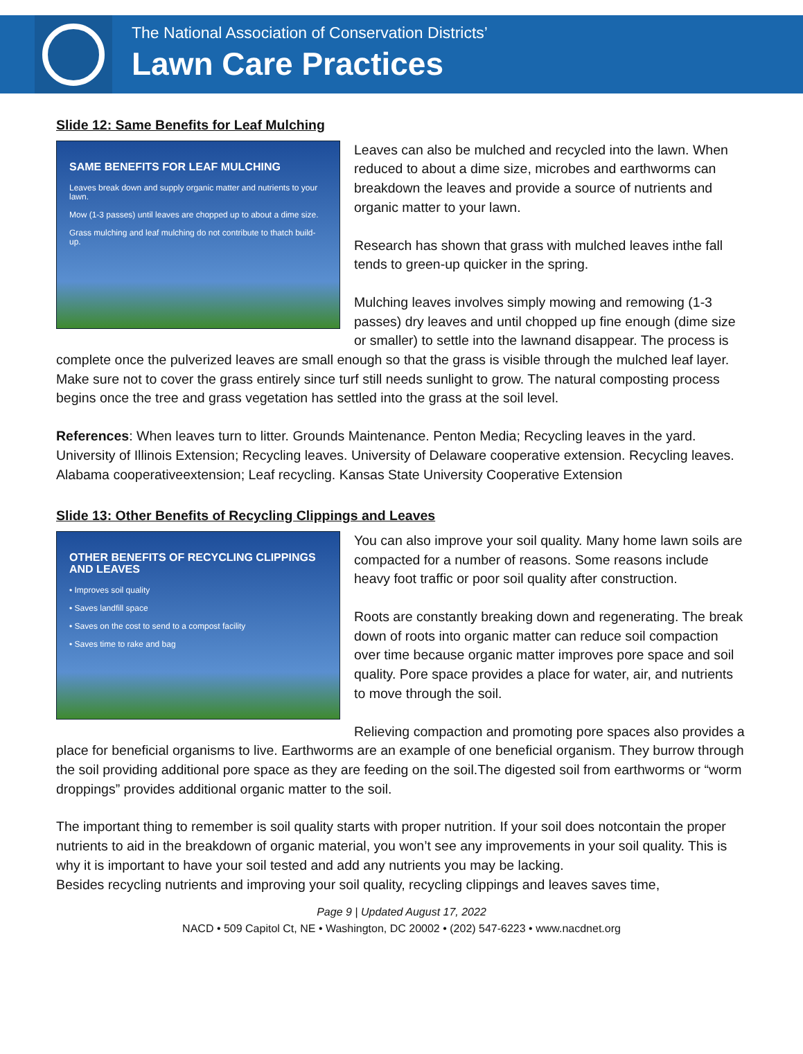The National Association of Conservation Districts’
Lawn Care Practices
Slide 12: Same Benefits for Leaf Mulching
SAME BENEFITS FOR LEAF MULCHING
Leaves break down and supply organic matter and nutrients to your lawn.
Mow (1-3 passes) until leaves are chopped up to about a dime size.
Grass mulching and leaf mulching do not contribute to thatch build-up.
Leaves can also be mulched and recycled into the lawn. When reduced to about a dime size, microbes and earthworms can breakdown the leaves and provide a source of nutrients and organic matter to your lawn.
Research has shown that grass with mulched leaves inthe fall tends to green-up quicker in the spring.
Mulching leaves involves simply mowing and remowing (1-3 passes) dry leaves and until chopped up fine enough (dime size or smaller) to settle into the lawnand disappear. The process is complete once the pulverized leaves are small enough so that the grass is visible through the mulched leaf layer. Make sure not to cover the grass entirely since turf still needs sunlight to grow. The natural composting process begins once the tree and grass vegetation has settled into the grass at the soil level.
References: When leaves turn to litter. Grounds Maintenance. Penton Media; Recycling leaves in the yard. University of Illinois Extension; Recycling leaves. University of Delaware cooperative extension. Recycling leaves. Alabama cooperativeextension; Leaf recycling. Kansas State University Cooperative Extension
Slide 13: Other Benefits of Recycling Clippings and Leaves
OTHER BENEFITS OF RECYCLING CLIPPINGS AND LEAVES
• Improves soil quality
• Saves landfill space
• Saves on the cost to send to a compost facility
• Saves time to rake and bag
You can also improve your soil quality. Many home lawn soils are compacted for a number of reasons. Some reasons include heavy foot traffic or poor soil quality after construction.
Roots are constantly breaking down and regenerating. The break down of roots into organic matter can reduce soil compaction over time because organic matter improves pore space and soil quality. Pore space provides a place for water, air, and nutrients to move through the soil.
Relieving compaction and promoting pore spaces also provides a place for beneficial organisms to live. Earthworms are an example of one beneficial organism. They burrow through the soil providing additional pore space as they are feeding on the soil.The digested soil from earthworms or “worm droppings” provides additional organic matter to the soil.
The important thing to remember is soil quality starts with proper nutrition. If your soil does notcontain the proper nutrients to aid in the breakdown of organic material, you won’t see any improvements in your soil quality. This is why it is important to have your soil tested and add any nutrients you may be lacking.
Besides recycling nutrients and improving your soil quality, recycling clippings and leaves saves time,
Page 9 | Updated August 17, 2022
NACD • 509 Capitol Ct, NE • Washington, DC 20002 • (202) 547-6223 • www.nacdnet.org